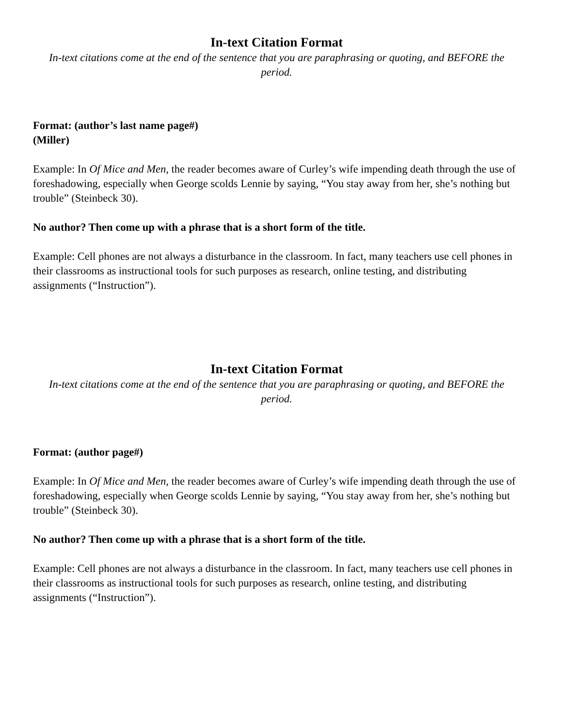In-text Citation Format
In-text citations come at the end of the sentence that you are paraphrasing or quoting, and BEFORE the period.
Format: (author’s last name page#)
(Miller)
Example: In Of Mice and Men, the reader becomes aware of Curley’s wife impending death through the use of foreshadowing, especially when George scolds Lennie by saying, “You stay away from her, she’s nothing but trouble” (Steinbeck 30).
No author? Then come up with a phrase that is a short form of the title.
Example: Cell phones are not always a disturbance in the classroom. In fact, many teachers use cell phones in their classrooms as instructional tools for such purposes as research, online testing, and distributing assignments (“Instruction”).
In-text Citation Format
In-text citations come at the end of the sentence that you are paraphrasing or quoting, and BEFORE the period.
Format: (author page#)
Example: In Of Mice and Men, the reader becomes aware of Curley’s wife impending death through the use of foreshadowing, especially when George scolds Lennie by saying, “You stay away from her, she’s nothing but trouble” (Steinbeck 30).
No author? Then come up with a phrase that is a short form of the title.
Example: Cell phones are not always a disturbance in the classroom. In fact, many teachers use cell phones in their classrooms as instructional tools for such purposes as research, online testing, and distributing assignments (“Instruction”).